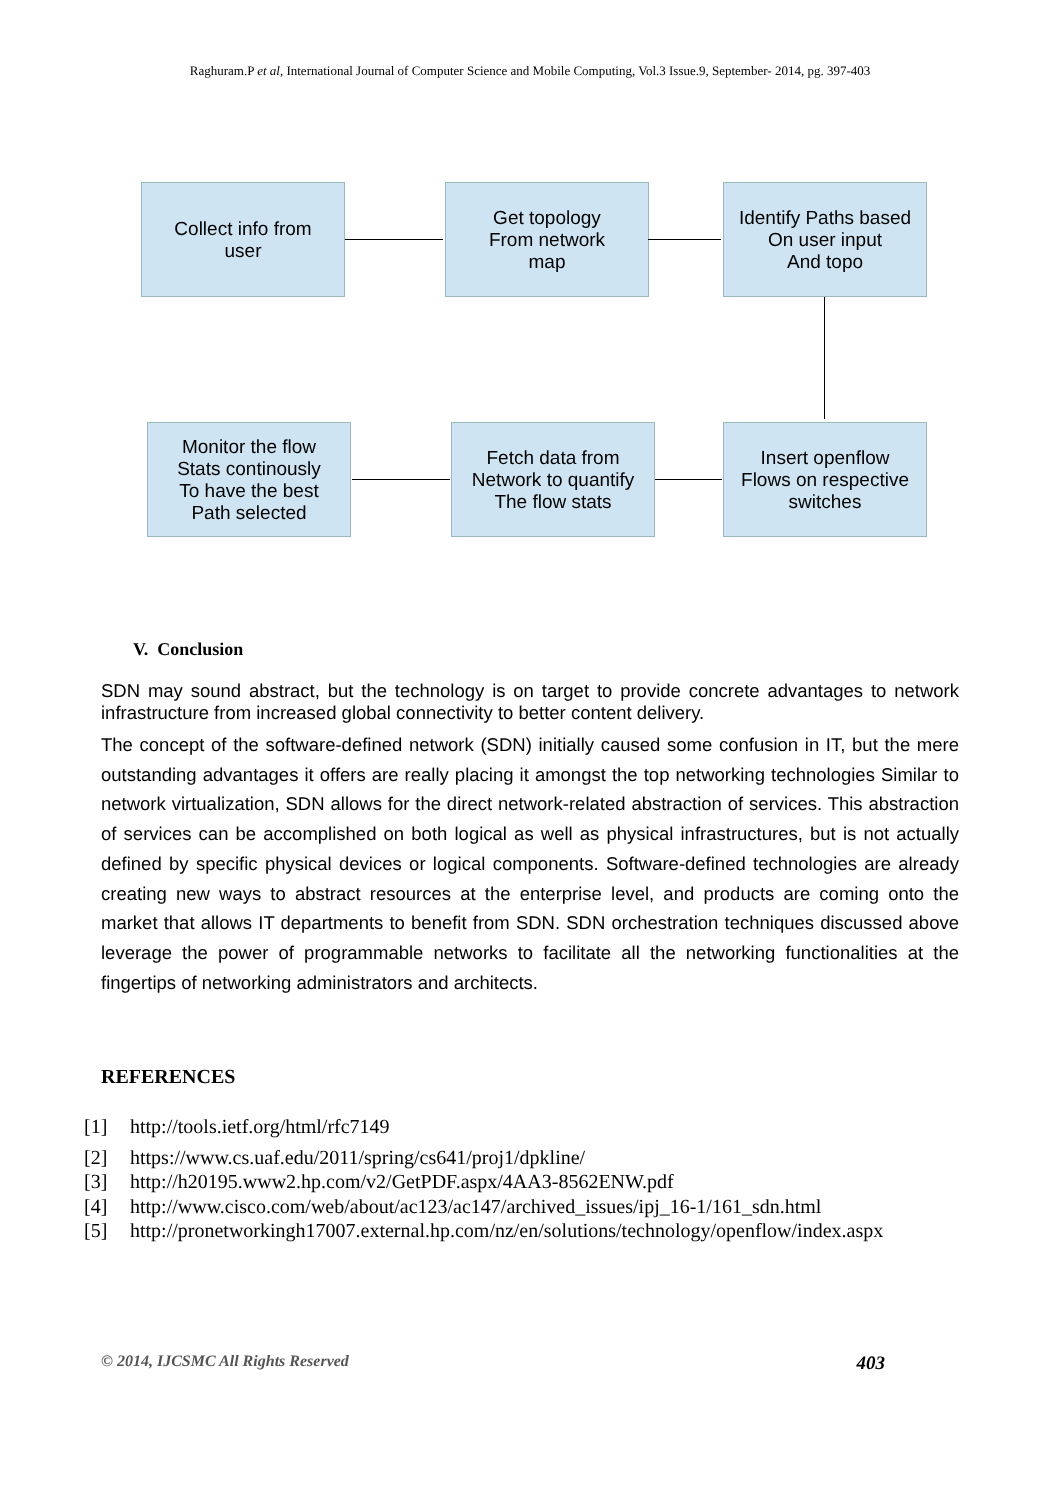Raghuram.P et al, International Journal of Computer Science and Mobile Computing, Vol.3 Issue.9, September- 2014, pg. 397-403
Collect info from
user
Get topology
From network
map
Identify Paths based
On user input
And topo
Monitor the flow
Stats continously
To have the best
Path selected
Fetch data from
Network to quantify
The flow stats
Insert openflow
Flows on respective
switches
V. Conclusion
SDN may sound abstract, but the technology is on target to provide concrete advantages to network infrastructure from increased global connectivity to better content delivery.
The concept of the software-defined network (SDN) initially caused some confusion in IT, but the mere outstanding advantages it offers are really placing it amongst the top networking technologies Similar to network virtualization, SDN allows for the direct network-related abstraction of services. This abstraction of services can be accomplished on both logical as well as physical infrastructures, but is not actually defined by specific physical devices or logical components. Software-defined technologies are already creating new ways to abstract resources at the enterprise level, and products are coming onto the market that allows IT departments to benefit from SDN. SDN orchestration techniques discussed above leverage the power of programmable networks to facilitate all the networking functionalities at the fingertips of networking administrators and architects.
REFERENCES
[1] http://tools.ietf.org/html/rfc7149
[2] https://www.cs.uaf.edu/2011/spring/cs641/proj1/dpkline/
[3] http://h20195.www2.hp.com/v2/GetPDF.aspx/4AA3-8562ENW.pdf
[4] http://www.cisco.com/web/about/ac123/ac147/archived_issues/ipj_16-1/161_sdn.html
[5] http://pronetworkingh17007.external.hp.com/nz/en/solutions/technology/openflow/index.aspx
© 2014, IJCSMC All Rights Reserved 403